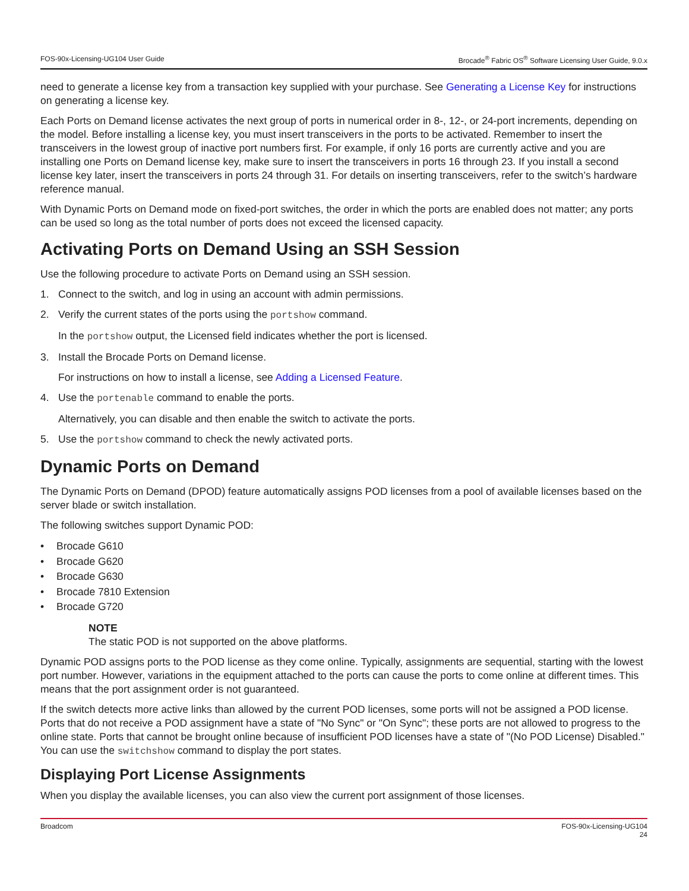FOS-90x-Licensing-UG104 User Guide Brocade<sup>®</sup> Fabric OS<sup>®</sup> Software Licensing User Guide, 9.0.x
need to generate a license key from a transaction key supplied with your purchase. See Generating a License Key for instructions on generating a license key.
Each Ports on Demand license activates the next group of ports in numerical order in 8-, 12-, or 24-port increments, depending on the model. Before installing a license key, you must insert transceivers in the ports to be activated. Remember to insert the transceivers in the lowest group of inactive port numbers first. For example, if only 16 ports are currently active and you are installing one Ports on Demand license key, make sure to insert the transceivers in ports 16 through 23. If you install a second license key later, insert the transceivers in ports 24 through 31. For details on inserting transceivers, refer to the switch’s hardware reference manual.
With Dynamic Ports on Demand mode on fixed-port switches, the order in which the ports are enabled does not matter; any ports can be used so long as the total number of ports does not exceed the licensed capacity.
Activating Ports on Demand Using an SSH Session
Use the following procedure to activate Ports on Demand using an SSH session.
1. Connect to the switch, and log in using an account with admin permissions.
2. Verify the current states of the ports using the portshow command.
In the portshow output, the Licensed field indicates whether the port is licensed.
3. Install the Brocade Ports on Demand license.
For instructions on how to install a license, see Adding a Licensed Feature.
4. Use the portenable command to enable the ports.
Alternatively, you can disable and then enable the switch to activate the ports.
5. Use the portshow command to check the newly activated ports.
Dynamic Ports on Demand
The Dynamic Ports on Demand (DPOD) feature automatically assigns POD licenses from a pool of available licenses based on the server blade or switch installation.
The following switches support Dynamic POD:
• Brocade G610
• Brocade G620
• Brocade G630
• Brocade 7810 Extension
• Brocade G720
NOTE
The static POD is not supported on the above platforms.
Dynamic POD assigns ports to the POD license as they come online. Typically, assignments are sequential, starting with the lowest port number. However, variations in the equipment attached to the ports can cause the ports to come online at different times. This means that the port assignment order is not guaranteed.
If the switch detects more active links than allowed by the current POD licenses, some ports will not be assigned a POD license. Ports that do not receive a POD assignment have a state of "No Sync" or "On Sync"; these ports are not allowed to progress to the online state. Ports that cannot be brought online because of insufficient POD licenses have a state of "(No POD License) Disabled." You can use the switchshow command to display the port states.
Displaying Port License Assignments
When you display the available licenses, you can also view the current port assignment of those licenses.
Broadcom FOS-90x-Licensing-UG104
24